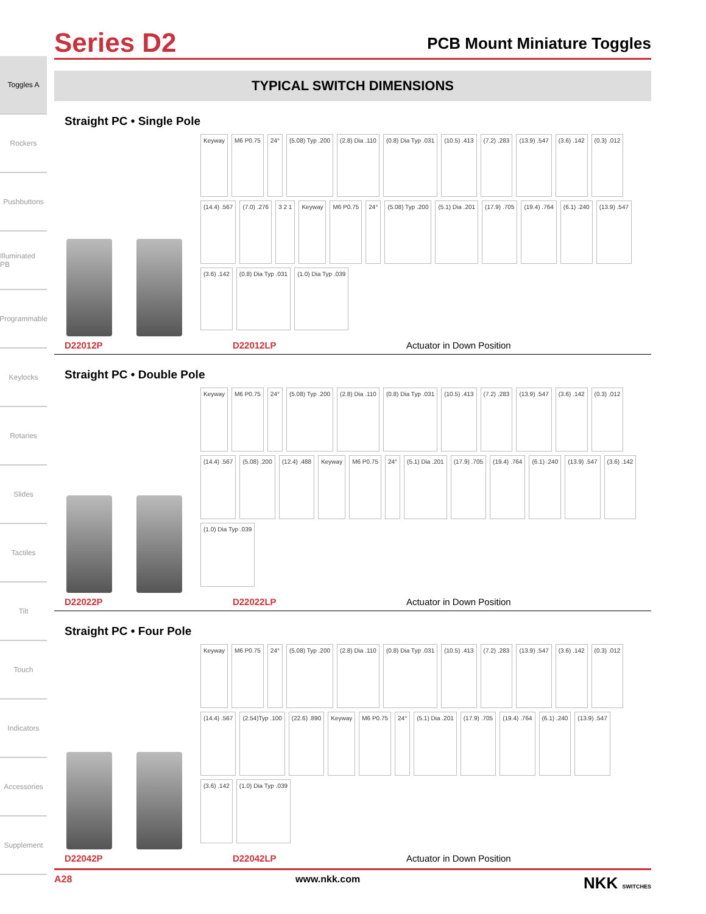Toggles A
Rockers
Pushbuttons
Illuminated PB
Programmable
Keylocks
Rotaries
Slides
Tactiles
Tilt
Touch
Indicators
Accessories
Supplement
Series D2
PCB Mount Miniature Toggles
TYPICAL SWITCH DIMENSIONS
Straight PC • Single Pole
Keyway M6 P0.75 24° (5.08) Typ .200 (2.8) Dia .110 (0.8) Dia Typ .031 (10.5) .413 (7.2) .283 (13.9) .547 (3.6) .142 (0.3) .012 (14.4) .567 (7.0) .276 3 2 1 Keyway M6 P0.75 24° (5.08) Typ .200 (5.1) Dia .201 (17.9) .705 (19.4) .764 (6.1) .240 (13.9) .547 (3.6) .142 (0.8) Dia Typ .031 (1.0) Dia Typ .039
D22012P D22012LP Actuator in Down Position
Straight PC • Double Pole
Keyway M6 P0.75 24° (5.08) Typ .200 (2.8) Dia .110 (0.8) Dia Typ .031 (10.5) .413 (7.2) .283 (13.9) .547 (3.6) .142 (0.3) .012 (14.4) .567 (5.08) .200 (12.4) .488 Keyway M6 P0.75 24° (5.1) Dia .201 (17.9) .705 (19.4) .764 (6.1) .240 (13.9) .547 (3.6) .142 (1.0) Dia Typ .039
D22022P D22022LP Actuator in Down Position
Straight PC • Four Pole
Keyway M6 P0.75 24° (5.08) Typ .200 (2.8) Dia .110 (0.8) Dia Typ .031 (10.5) .413 (7.2) .283 (13.9) .547 (3.6) .142 (0.3) .012 (14.4) .567 (2.54)Typ .100 (22.6) .890 Keyway M6 P0.75 24° (5.1) Dia .201 (17.9) .705 (19.4) .764 (6.1) .240 (13.9) .547 (3.6) .142 (1.0) Dia Typ .039
D22042P D22042LP Actuator in Down Position
A28 www.nkk.com NKK SWITCHES